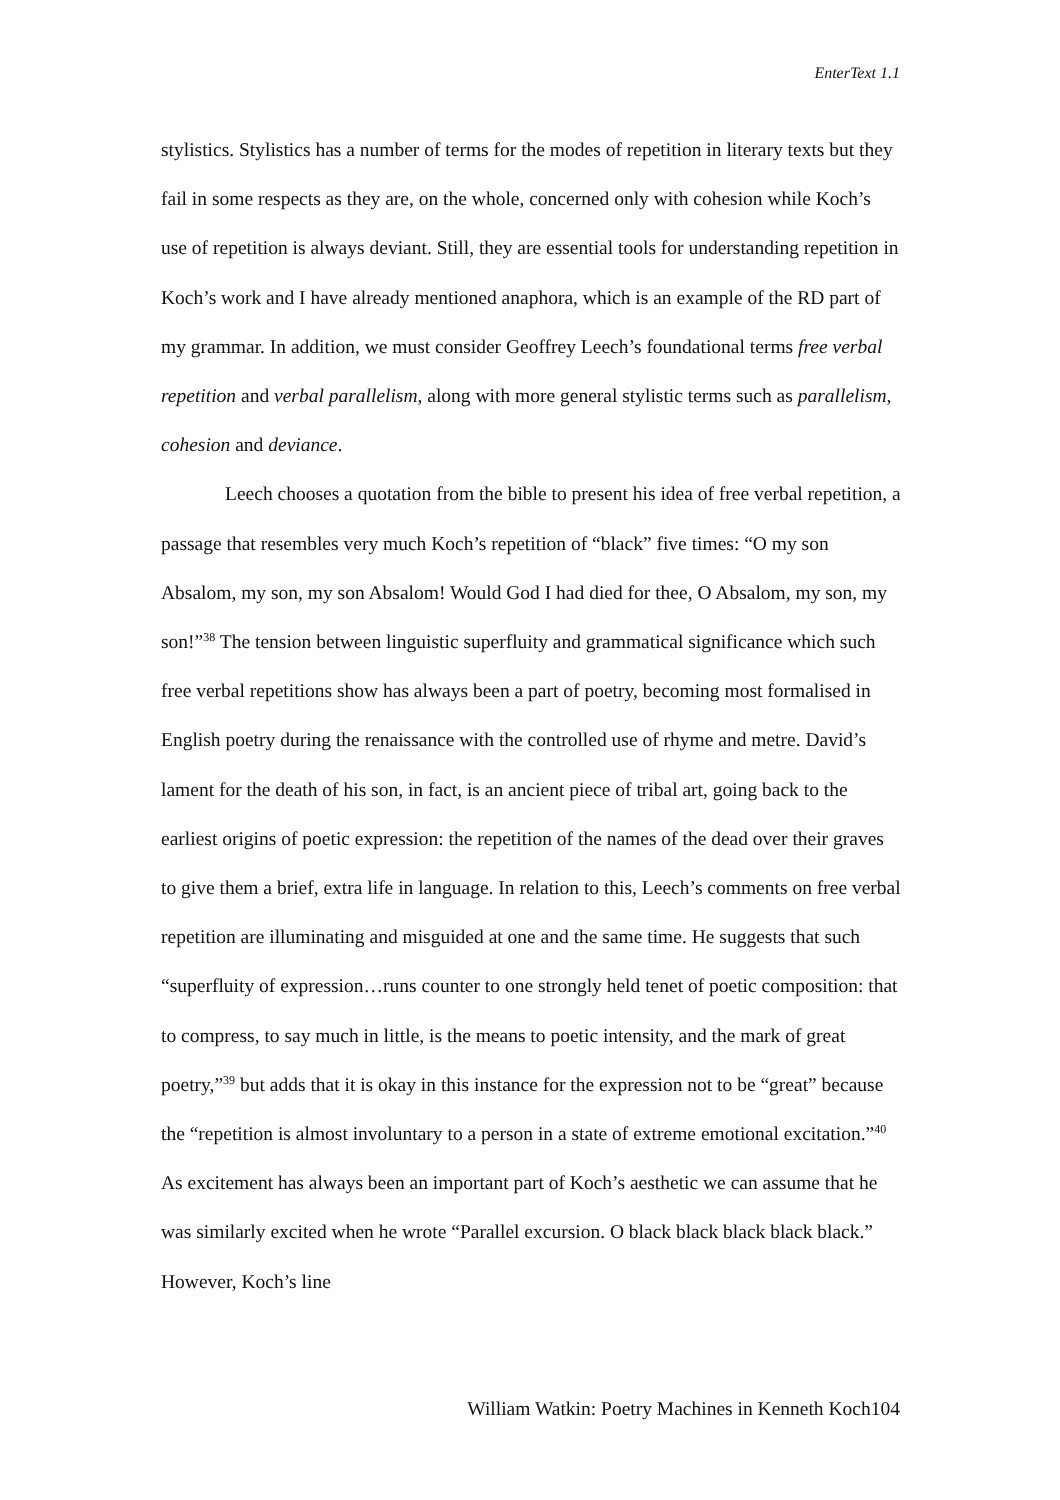EnterText 1.1
stylistics. Stylistics has a number of terms for the modes of repetition in literary texts but they fail in some respects as they are, on the whole, concerned only with cohesion while Koch’s use of repetition is always deviant. Still, they are essential tools for understanding repetition in Koch’s work and I have already mentioned anaphora, which is an example of the RD part of my grammar. In addition, we must consider Geoffrey Leech’s foundational terms free verbal repetition and verbal parallelism, along with more general stylistic terms such as parallelism, cohesion and deviance.
Leech chooses a quotation from the bible to present his idea of free verbal repetition, a passage that resembles very much Koch’s repetition of “black” five times: “O my son Absalom, my son, my son Absalom! Would God I had died for thee, O Absalom, my son, my son!”<sup>38</sup> The tension between linguistic superfluity and grammatical significance which such free verbal repetitions show has always been a part of poetry, becoming most formalised in English poetry during the renaissance with the controlled use of rhyme and metre. David’s lament for the death of his son, in fact, is an ancient piece of tribal art, going back to the earliest origins of poetic expression: the repetition of the names of the dead over their graves to give them a brief, extra life in language. In relation to this, Leech’s comments on free verbal repetition are illuminating and misguided at one and the same time. He suggests that such “superfluity of expression…runs counter to one strongly held tenet of poetic composition: that to compress, to say much in little, is the means to poetic intensity, and the mark of great poetry,”<sup>39</sup> but adds that it is okay in this instance for the expression not to be “great” because the “repetition is almost involuntary to a person in a state of extreme emotional excitation.”<sup>40</sup> As excitement has always been an important part of Koch’s aesthetic we can assume that he was similarly excited when he wrote “Parallel excursion. O black black black black black.” However, Koch’s line
William Watkin: Poetry Machines in Kenneth Koch104